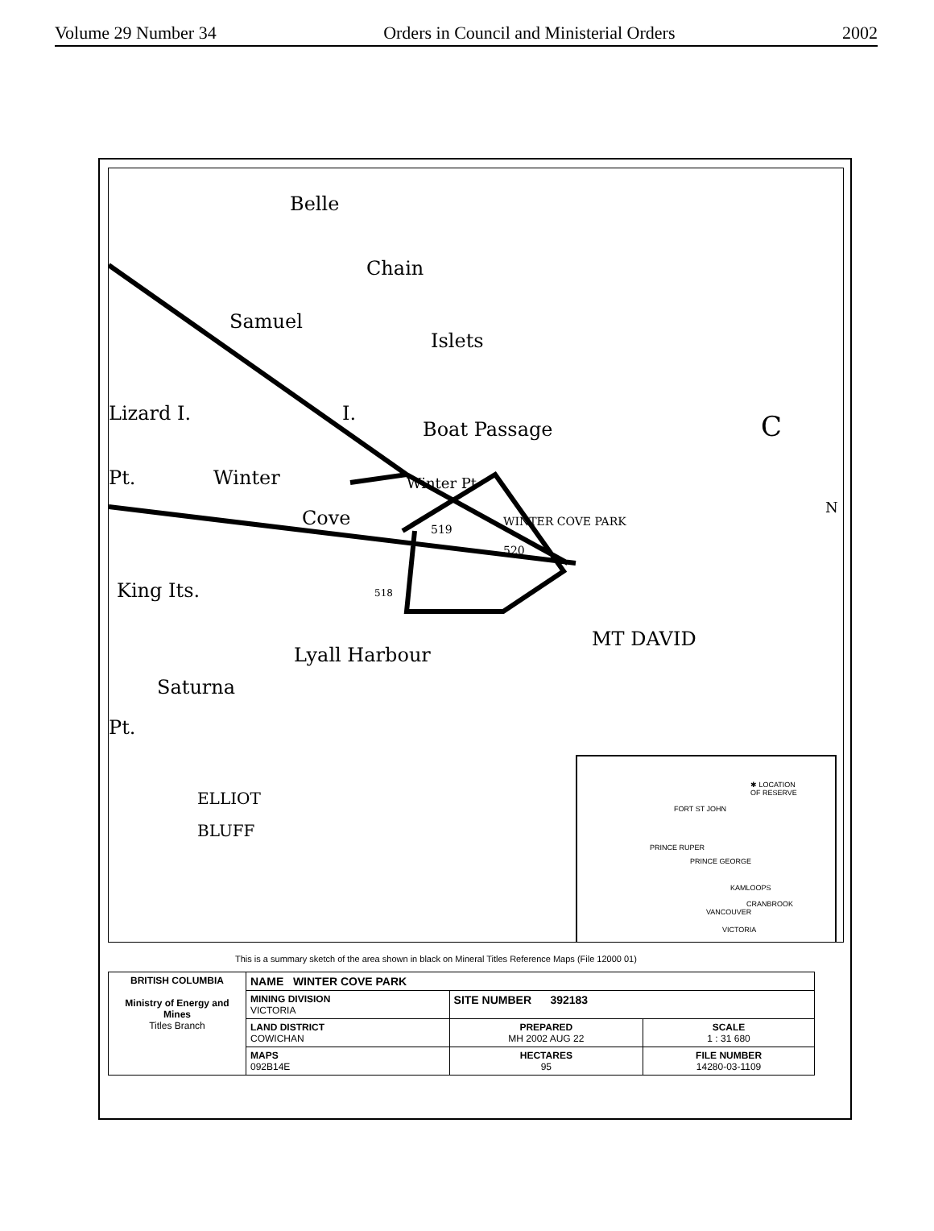Volume 29 Number 34 Orders in Council and Ministerial Orders 2002
Belle
Chain
Islets
Samuel
Lizard I. I.
Boat Passage
Winter Pt Pt. Winter
Cove WINTER COVE PARK
519
520
518 King Its.
Lyall Harbour
MT DAVID
Saturna
Pt.
ELLIOT
BLUFF
C
N
✱ LOCATION
OF RESERVE
FORT ST JOHN
PRINCE RUPER
PRINCE GEORGE
KAMLOOPS
CRANBROOK
VANCOUVER
VICTORIA
This is a summary sketch of the area shown in black on Mineral Titles Reference Maps (File 12000 01)
| BRITISH COLUMBIA Ministry of Energy and Mines Titles Branch | NAME WINTER COVE PARK | | |
| | MINING DIVISION VICTORIA | SITE NUMBER 392183 | |
| | LAND DISTRICT COWICHAN | PREPARED MH 2002 AUG 22 | SCALE 1 : 31 680 |
| | MAPS 092B14E | HECTARES 95 | FILE NUMBER 14280-03-1109 |